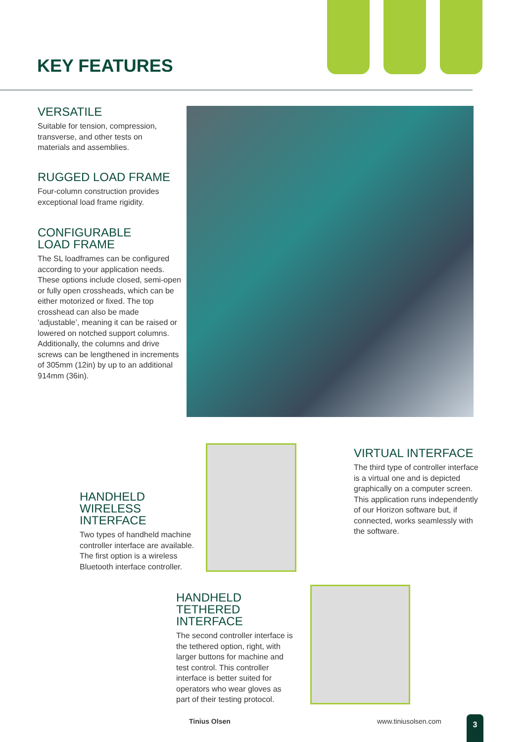KEY FEATURES
VERSATILE
Suitable for tension, compression, transverse, and other tests on materials and assemblies.
RUGGED LOAD FRAME
Four-column construction provides exceptional load frame rigidity.
CONFIGURABLE
LOAD FRAME
The SL loadframes can be configured according to your application needs. These options include closed, semi-open or fully open crossheads, which can be either motorized or fixed. The top crosshead can also be made ‘adjustable’, meaning it can be raised or lowered on notched support columns. Additionally, the columns and drive screws can be lengthened in increments of 305mm (12in) by up to an additional 914mm (36in).
VIRTUAL INTERFACE
The third type of controller interface is a virtual one and is depicted graphically on a computer screen. This application runs independently of our Horizon software but, if connected, works seamlessly with the software.
HANDHELD
WIRELESS
INTERFACE
Two types of handheld machine controller interface are available. The first option is a wireless Bluetooth interface controller.
HANDHELD
TETHERED
INTERFACE
The second controller interface is the tethered option, right, with larger buttons for machine and test control. This controller interface is better suited for operators who wear gloves as part of their testing protocol.
Tinius Olsen www.tiniusolsen.com 3